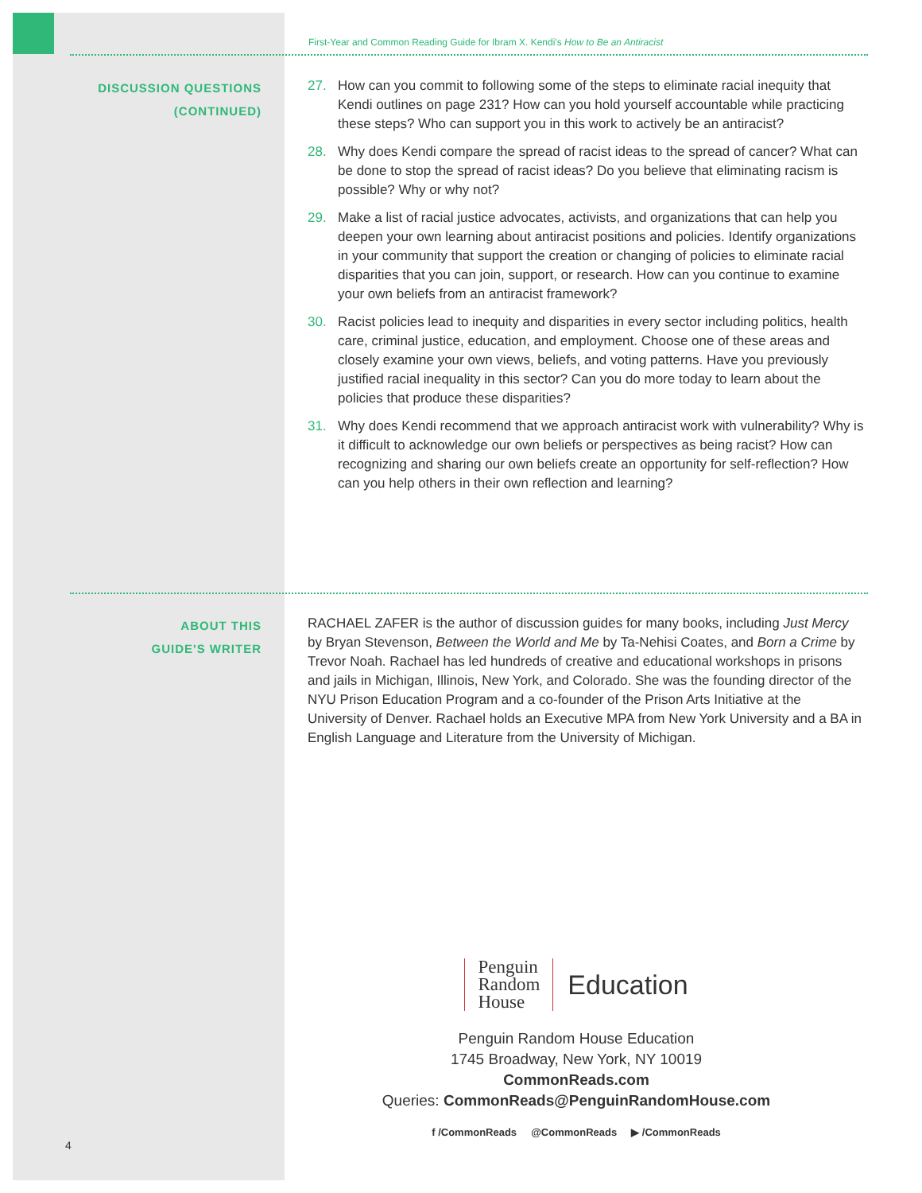First-Year and Common Reading Guide for Ibram X. Kendi's How to Be an Antiracist
DISCUSSION QUESTIONS
(CONTINUED)
27. How can you commit to following some of the steps to eliminate racial inequity that Kendi outlines on page 231? How can you hold yourself accountable while practicing these steps? Who can support you in this work to actively be an antiracist?
28. Why does Kendi compare the spread of racist ideas to the spread of cancer? What can be done to stop the spread of racist ideas? Do you believe that eliminating racism is possible? Why or why not?
29. Make a list of racial justice advocates, activists, and organizations that can help you deepen your own learning about antiracist positions and policies. Identify organizations in your community that support the creation or changing of policies to eliminate racial disparities that you can join, support, or research. How can you continue to examine your own beliefs from an antiracist framework?
30. Racist policies lead to inequity and disparities in every sector including politics, health care, criminal justice, education, and employment. Choose one of these areas and closely examine your own views, beliefs, and voting patterns. Have you previously justified racial inequality in this sector? Can you do more today to learn about the policies that produce these disparities?
31. Why does Kendi recommend that we approach antiracist work with vulnerability? Why is it difficult to acknowledge our own beliefs or perspectives as being racist? How can recognizing and sharing our own beliefs create an opportunity for self-reflection? How can you help others in their own reflection and learning?
ABOUT THIS
GUIDE'S WRITER
RACHAEL ZAFER is the author of discussion guides for many books, including Just Mercy by Bryan Stevenson, Between the World and Me by Ta-Nehisi Coates, and Born a Crime by Trevor Noah. Rachael has led hundreds of creative and educational workshops in prisons and jails in Michigan, Illinois, New York, and Colorado. She was the founding director of the NYU Prison Education Program and a co-founder of the Prison Arts Initiative at the University of Denver. Rachael holds an Executive MPA from New York University and a BA in English Language and Literature from the University of Michigan.
Penguin
Random
House
Education
Penguin Random House Education
1745 Broadway, New York, NY 10019
CommonReads.com
Queries: CommonReads@PenguinRandomHouse.com
f /CommonReads @CommonReads ▶ /CommonReads
4